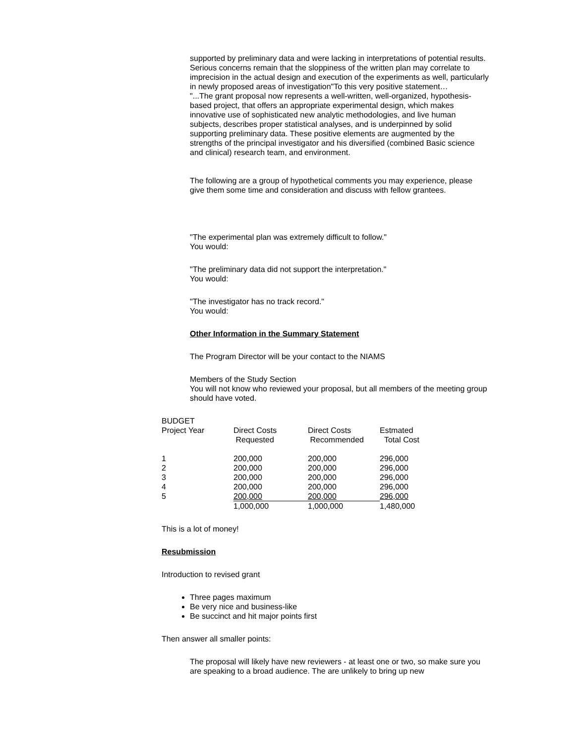supported by preliminary data and were lacking in interpretations of potential results. Serious concerns remain that the sloppiness of the written plan may correlate to imprecision in the actual design and execution of the experiments as well, particularly in newly proposed areas of investigation"To this very positive statement…
"...The grant proposal now represents a well-written, well-organized, hypothesis-based project, that offers an appropriate experimental design, which makes innovative use of sophisticated new analytic methodologies, and live human subjects, describes proper statistical analyses, and is underpinned by solid supporting preliminary data. These positive elements are augmented by the strengths of the principal investigator and his diversified (combined Basic science and clinical) research team, and environment.
The following are a group of hypothetical comments you may experience, please give them some time and consideration and discuss with fellow grantees.
"The experimental plan was extremely difficult to follow."
You would:
"The preliminary data did not support the interpretation."
You would:
"The investigator has no track record."
You would:
Other Information in the Summary Statement
The Program Director will be your contact to the NIAMS
Members of the Study Section
You will not know who reviewed your proposal, but all members of the meeting group should have voted.
BUDGET
| Project Year | Direct Costs Requested | Direct Costs Recommended | Estmated Total Cost |
| 1 | 200,000 | 200,000 | 296,000 |
| 2 | 200,000 | 200,000 | 296,000 |
| 3 | 200,000 | 200,000 | 296,000 |
| 4 | 200,000 | 200,000 | 296,000 |
| 5 | 200,000 | 200,000 | 296,000 |
| | 1,000,000 | 1,000,000 | 1,480,000 |
This is a lot of money!
Resubmission
Introduction to revised grant
Three pages maximum
Be very nice and business-like
Be succinct and hit major points first
Then answer all smaller points:
The proposal will likely have new reviewers - at least one or two, so make sure you are speaking to a broad audience. The are unlikely to bring up new